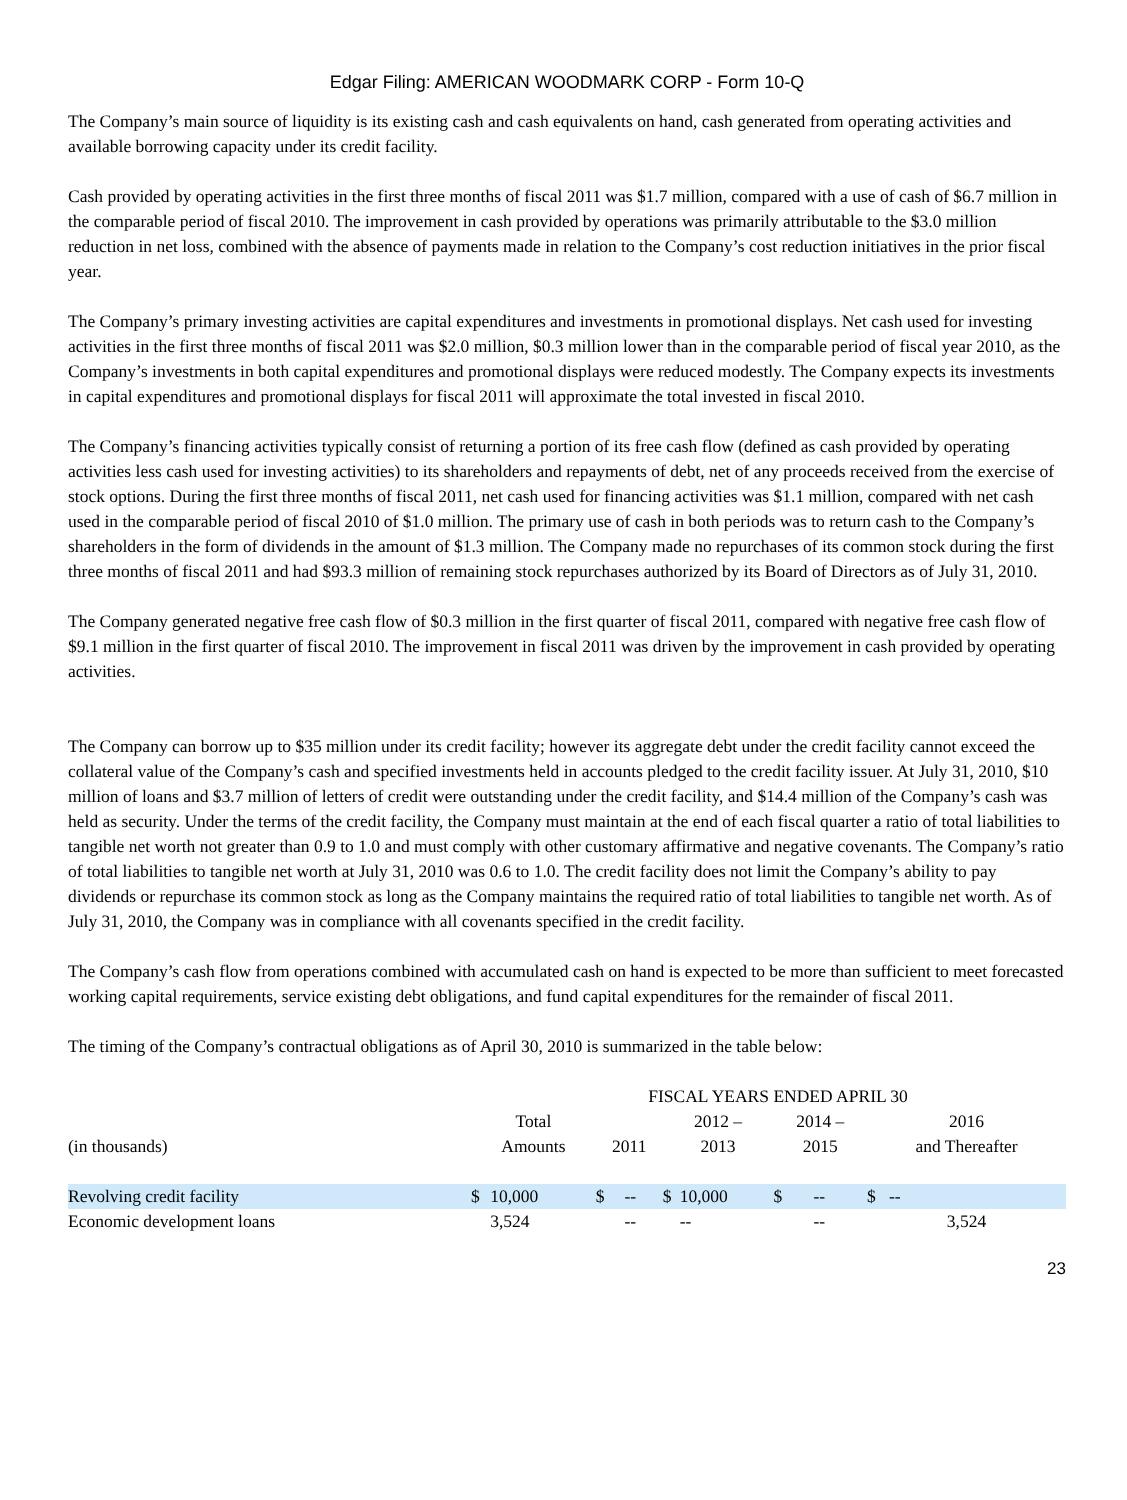Edgar Filing: AMERICAN WOODMARK CORP - Form 10-Q
The Company’s main source of liquidity is its existing cash and cash equivalents on hand, cash generated from operating activities and available borrowing capacity under its credit facility.
Cash provided by operating activities in the first three months of fiscal 2011 was $1.7 million, compared with a use of cash of $6.7 million in the comparable period of fiscal 2010. The improvement in cash provided by operations was primarily attributable to the $3.0 million reduction in net loss, combined with the absence of payments made in relation to the Company’s cost reduction initiatives in the prior fiscal year.
The Company’s primary investing activities are capital expenditures and investments in promotional displays. Net cash used for investing activities in the first three months of fiscal 2011 was $2.0 million, $0.3 million lower than in the comparable period of fiscal year 2010, as the Company’s investments in both capital expenditures and promotional displays were reduced modestly. The Company expects its investments in capital expenditures and promotional displays for fiscal 2011 will approximate the total invested in fiscal 2010.
The Company’s financing activities typically consist of returning a portion of its free cash flow (defined as cash provided by operating activities less cash used for investing activities) to its shareholders and repayments of debt, net of any proceeds received from the exercise of stock options. During the first three months of fiscal 2011, net cash used for financing activities was $1.1 million, compared with net cash used in the comparable period of fiscal 2010 of $1.0 million. The primary use of cash in both periods was to return cash to the Company’s shareholders in the form of dividends in the amount of $1.3 million. The Company made no repurchases of its common stock during the first three months of fiscal 2011 and had $93.3 million of remaining stock repurchases authorized by its Board of Directors as of July 31, 2010.
The Company generated negative free cash flow of $0.3 million in the first quarter of fiscal 2011, compared with negative free cash flow of $9.1 million in the first quarter of fiscal 2010. The improvement in fiscal 2011 was driven by the improvement in cash provided by operating activities.
The Company can borrow up to $35 million under its credit facility; however its aggregate debt under the credit facility cannot exceed the collateral value of the Company’s cash and specified investments held in accounts pledged to the credit facility issuer. At July 31, 2010, $10 million of loans and $3.7 million of letters of credit were outstanding under the credit facility, and $14.4 million of the Company’s cash was held as security. Under the terms of the credit facility, the Company must maintain at the end of each fiscal quarter a ratio of total liabilities to tangible net worth not greater than 0.9 to 1.0 and must comply with other customary affirmative and negative covenants. The Company’s ratio of total liabilities to tangible net worth at July 31, 2010 was 0.6 to 1.0. The credit facility does not limit the Company’s ability to pay dividends or repurchase its common stock as long as the Company maintains the required ratio of total liabilities to tangible net worth. As of July 31, 2010, the Company was in compliance with all covenants specified in the credit facility.
The Company’s cash flow from operations combined with accumulated cash on hand is expected to be more than sufficient to meet forecasted working capital requirements, service existing debt obligations, and fund capital expenditures for the remainder of fiscal 2011.
The timing of the Company’s contractual obligations as of April 30, 2010 is summarized in the table below:
| | | FISCAL YEARS ENDED APRIL 30 | | | | | | | |
| --- | --- | --- | --- | --- | --- | --- | --- | --- | --- |
| | Total | | | | 2012 – | | 2014 – | | 2016 |
| (in thousands) | Amounts | | 2011 | | 2013 | | 2015 | | and Thereafter |
| Revolving credit facility | $ | 10,000 | $ | -- | $ | 10,000 | $ | -- | $ -- |
| Economic development loans | | 3,524 | | -- | | -- | | -- | 3,524 |
23